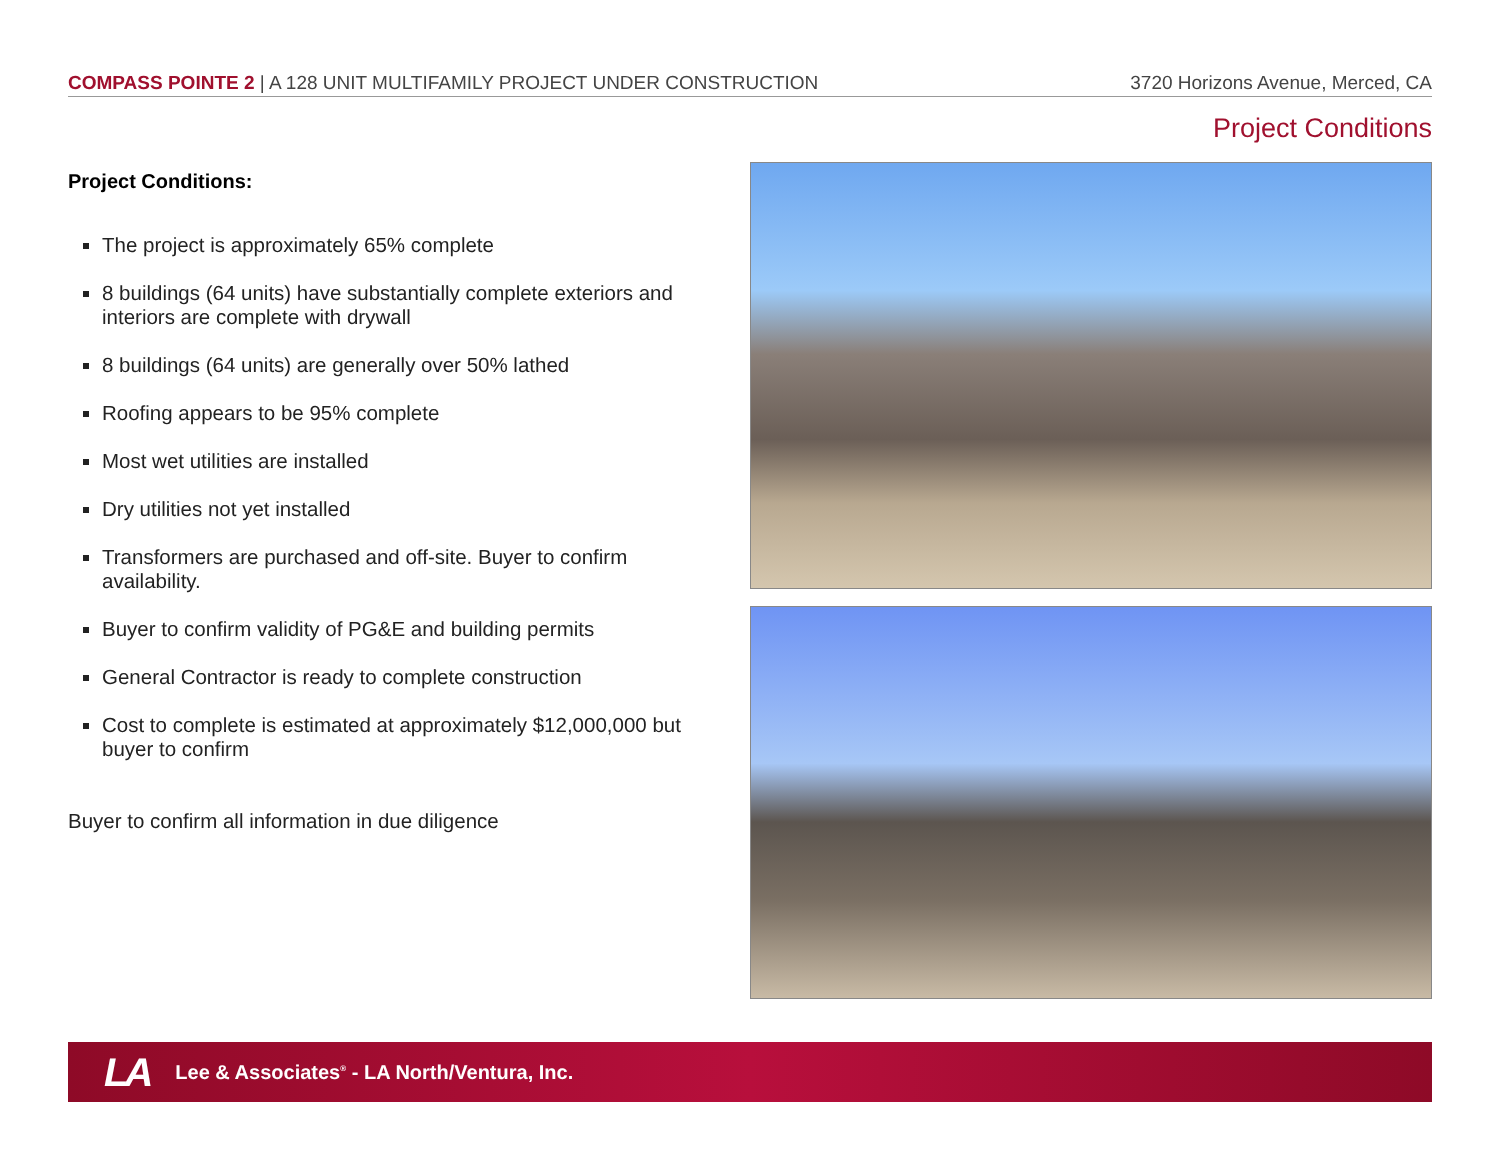COMPASS POINTE 2 | A 128 UNIT MULTIFAMILY PROJECT UNDER CONSTRUCTION 3720 Horizons Avenue, Merced, CA
Project Conditions
Project Conditions:
The project is approximately 65% complete
8 buildings (64 units) have substantially complete exteriors and interiors are complete with drywall
8 buildings (64 units) are generally over 50% lathed
Roofing appears to be 95% complete
Most wet utilities are installed
Dry utilities not yet installed
Transformers are purchased and off-site. Buyer to confirm availability.
Buyer to confirm validity of PG&E and building permits
General Contractor is ready to complete construction
Cost to complete is estimated at approximately $12,000,000 but buyer to confirm
Buyer to confirm all information in due diligence
LA Lee & Associates<sup>®</sup> - LA North/Ventura, Inc.